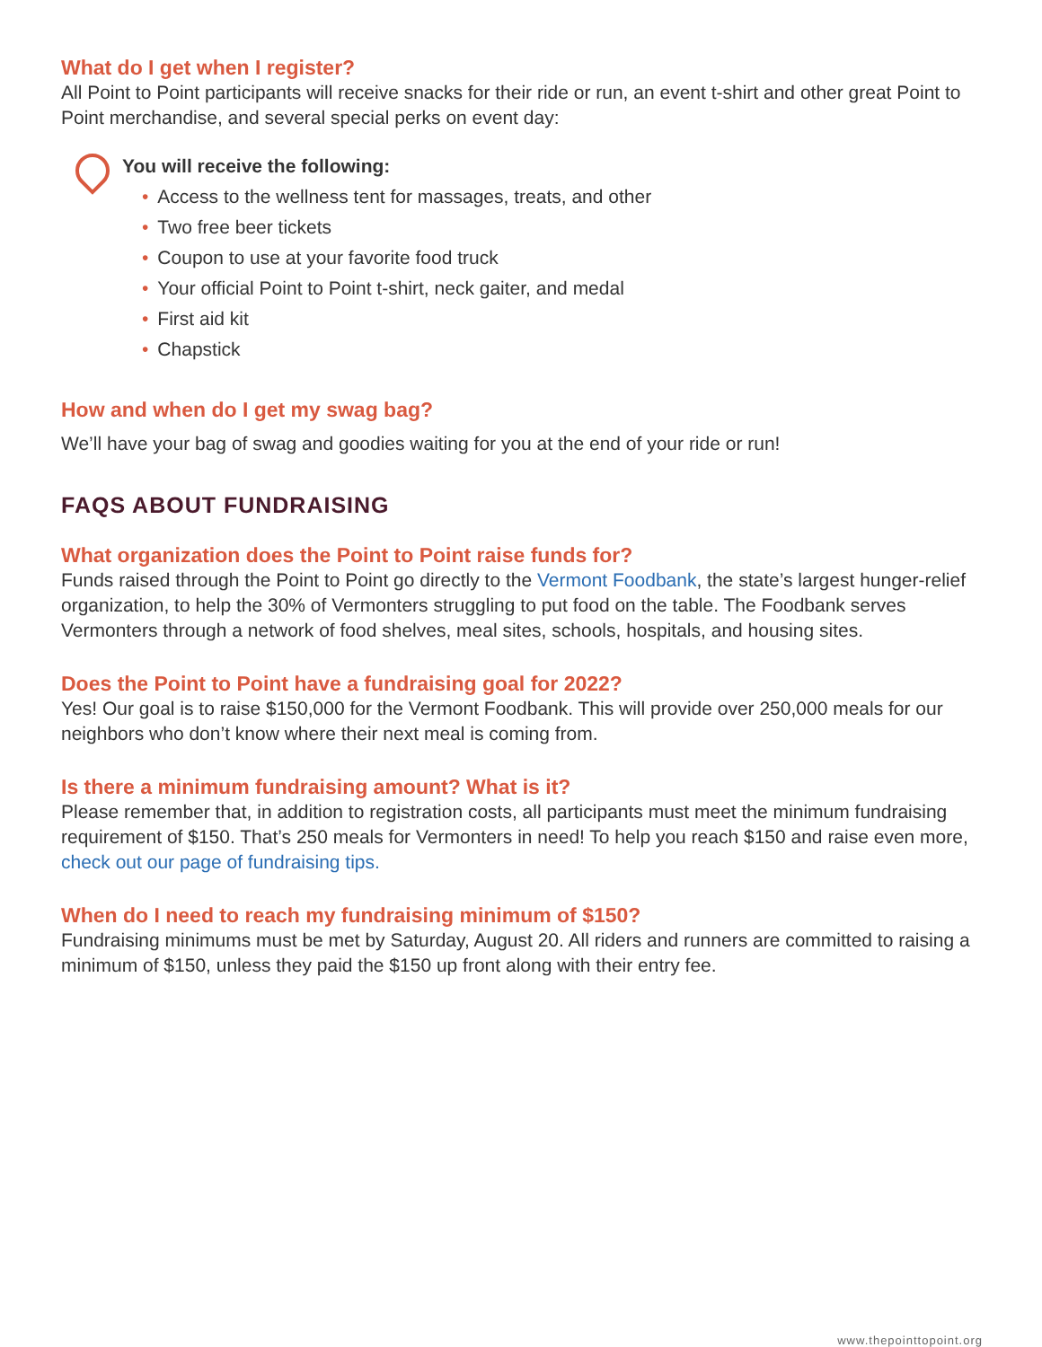What do I get when I register?
All Point to Point participants will receive snacks for their ride or run, an event t-shirt and other great Point to Point merchandise, and several special perks on event day:
You will receive the following:
• Access to the wellness tent for massages, treats, and other
• Two free beer tickets
• Coupon to use at your favorite food truck
• Your official Point to Point t-shirt, neck gaiter, and medal
• First aid kit
• Chapstick
How and when do I get my swag bag?
We’ll have your bag of swag and goodies waiting for you at the end of your ride or run!
FAQS ABOUT FUNDRAISING
What organization does the Point to Point raise funds for?
Funds raised through the Point to Point go directly to the Vermont Foodbank, the state’s largest hunger-relief organization, to help the 30% of Vermonters struggling to put food on the table. The Foodbank serves Vermonters through a network of food shelves, meal sites, schools, hospitals, and housing sites.
Does the Point to Point have a fundraising goal for 2022?
Yes! Our goal is to raise $150,000 for the Vermont Foodbank. This will provide over 250,000 meals for our neighbors who don’t know where their next meal is coming from.
Is there a minimum fundraising amount? What is it?
Please remember that, in addition to registration costs, all participants must meet the minimum fundraising requirement of $150. That’s 250 meals for Vermonters in need! To help you reach $150 and raise even more, check out our page of fundraising tips.
When do I need to reach my fundraising minimum of $150?
Fundraising minimums must be met by Saturday, August 20. All riders and runners are committed to raising a minimum of $150, unless they paid the $150 up front along with their entry fee.
www.thepointtopoint.org